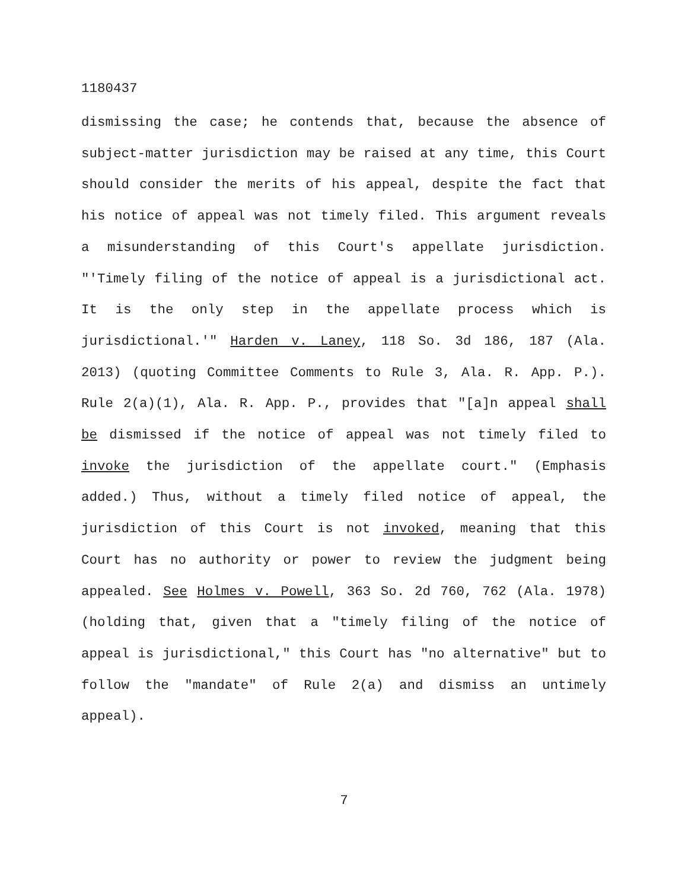1180437
dismissing the case; he contends that, because the absence of subject-matter jurisdiction may be raised at any time, this Court should consider the merits of his appeal, despite the fact that his notice of appeal was not timely filed. This argument reveals a misunderstanding of this Court's appellate jurisdiction. "'Timely filing of the notice of appeal is a jurisdictional act. It is the only step in the appellate process which is jurisdictional.'" Harden v. Laney, 118 So. 3d 186, 187 (Ala. 2013) (quoting Committee Comments to Rule 3, Ala. R. App. P.). Rule 2(a)(1), Ala. R. App. P., provides that "[a]n appeal shall be dismissed if the notice of appeal was not timely filed to invoke the jurisdiction of the appellate court." (Emphasis added.) Thus, without a timely filed notice of appeal, the jurisdiction of this Court is not invoked, meaning that this Court has no authority or power to review the judgment being appealed. See Holmes v. Powell, 363 So. 2d 760, 762 (Ala. 1978) (holding that, given that a "timely filing of the notice of appeal is jurisdictional," this Court has "no alternative" but to follow the "mandate" of Rule 2(a) and dismiss an untimely appeal).
7